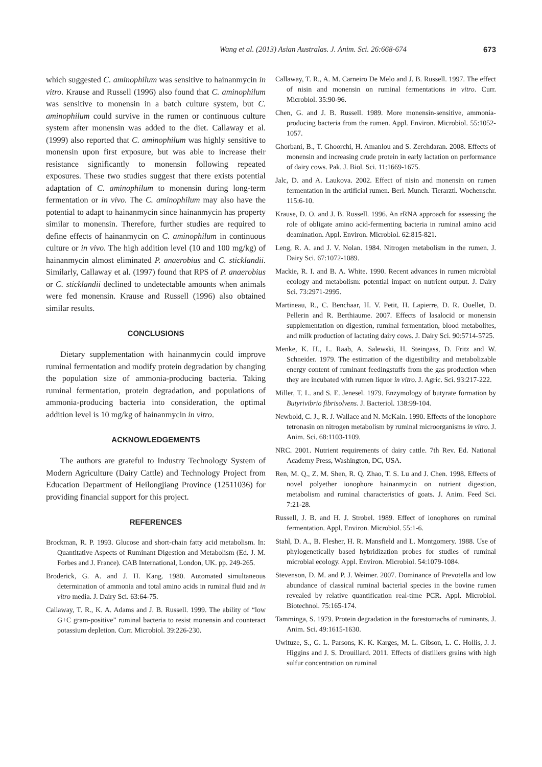Wang et al. (2013) Asian Australas. J. Anim. Sci. 26:668-674 673
which suggested C. aminophilum was sensitive to hainanmycin in vitro. Krause and Russell (1996) also found that C. aminophilum was sensitive to monensin in a batch culture system, but C. aminophilum could survive in the rumen or continuous culture system after monensin was added to the diet. Callaway et al. (1999) also reported that C. aminophilum was highly sensitive to monensin upon first exposure, but was able to increase their resistance significantly to monensin following repeated exposures. These two studies suggest that there exists potential adaptation of C. aminophilum to monensin during long-term fermentation or in vivo. The C. aminophilum may also have the potential to adapt to hainanmycin since hainanmycin has property similar to monensin. Therefore, further studies are required to define effects of hainanmycin on C. aminophilum in continuous culture or in vivo. The high addition level (10 and 100 mg/kg) of hainanmycin almost eliminated P. anaerobius and C. sticklandii. Similarly, Callaway et al. (1997) found that RPS of P. anaerobius or C. sticklandii declined to undetectable amounts when animals were fed monensin. Krause and Russell (1996) also obtained similar results.
CONCLUSIONS
Dietary supplementation with hainanmycin could improve ruminal fermentation and modify protein degradation by changing the population size of ammonia-producing bacteria. Taking ruminal fermentation, protein degradation, and populations of ammonia-producing bacteria into consideration, the optimal addition level is 10 mg/kg of hainanmycin in vitro.
ACKNOWLEDGEMENTS
The authors are grateful to Industry Technology System of Modern Agriculture (Dairy Cattle) and Technology Project from Education Department of Heilongjiang Province (12511036) for providing financial support for this project.
REFERENCES
Brockman, R. P. 1993. Glucose and short-chain fatty acid metabolism. In: Quantitative Aspects of Ruminant Digestion and Metabolism (Ed. J. M. Forbes and J. France). CAB International, London, UK. pp. 249-265.
Broderick, G. A. and J. H. Kang. 1980. Automated simultaneous determination of ammonia and total amino acids in ruminal fluid and in vitro media. J. Dairy Sci. 63:64-75.
Callaway, T. R., K. A. Adams and J. B. Russell. 1999. The ability of “low G+C gram-positive” ruminal bacteria to resist monensin and counteract potassium depletion. Curr. Microbiol. 39:226-230.
Callaway, T. R., A. M. Carneiro De Melo and J. B. Russell. 1997. The effect of nisin and monensin on ruminal fermentations in vitro. Curr. Microbiol. 35:90-96.
Chen, G. and J. B. Russell. 1989. More monensin-sensitive, ammonia-producing bacteria from the rumen. Appl. Environ. Microbiol. 55:1052-1057.
Ghorbani, B., T. Ghoorchi, H. Amanlou and S. Zerehdaran. 2008. Effects of monensin and increasing crude protein in early lactation on performance of dairy cows. Pak. J. Biol. Sci. 11:1669-1675.
Jalc, D. and A. Laukova. 2002. Effect of nisin and monensin on rumen fermentation in the artificial rumen. Berl. Munch. Tierarztl. Wochenschr. 115:6-10.
Krause, D. O. and J. B. Russell. 1996. An rRNA approach for assessing the role of obligate amino acid-fermenting bacteria in ruminal amino acid deamination. Appl. Environ. Microbiol. 62:815-821.
Leng, R. A. and J. V. Nolan. 1984. Nitrogen metabolism in the rumen. J. Dairy Sci. 67:1072-1089.
Mackie, R. I. and B. A. White. 1990. Recent advances in rumen microbial ecology and metabolism: potential impact on nutrient output. J. Dairy Sci. 73:2971-2995.
Martineau, R., C. Benchaar, H. V. Petit, H. Lapierre, D. R. Ouellet, D. Pellerin and R. Berthiaume. 2007. Effects of lasalocid or monensin supplementation on digestion, ruminal fermentation, blood metabolites, and milk production of lactating dairy cows. J. Dairy Sci. 90:5714-5725.
Menke, K. H., L. Raab, A. Salewski, H. Steingass, D. Fritz and W. Schneider. 1979. The estimation of the digestibility and metabolizable energy content of ruminant feedingstuffs from the gas production when they are incubated with rumen liquor in vitro. J. Agric. Sci. 93:217-222.
Miller, T. L. and S. E. Jenesel. 1979. Enzymology of butyrate formation by Butyrivibrio fibrisolvens. J. Bacteriol. 138:99-104.
Newbold, C. J., R. J. Wallace and N. McKain. 1990. Effects of the ionophore tetronasin on nitrogen metabolism by ruminal microorganisms in vitro. J. Anim. Sci. 68:1103-1109.
NRC. 2001. Nutrient requirements of dairy cattle. 7th Rev. Ed. National Academy Press, Washington, DC, USA.
Ren, M. Q., Z. M. Shen, R. Q. Zhao, T. S. Lu and J. Chen. 1998. Effects of novel polyether ionophore hainanmycin on nutrient digestion, metabolism and ruminal characteristics of goats. J. Anim. Feed Sci. 7:21-28.
Russell, J. B. and H. J. Strobel. 1989. Effect of ionophores on ruminal fermentation. Appl. Environ. Microbiol. 55:1-6.
Stahl, D. A., B. Flesher, H. R. Mansfield and L. Montgomery. 1988. Use of phylogenetically based hybridization probes for studies of ruminal microbial ecology. Appl. Environ. Microbiol. 54:1079-1084.
Stevenson, D. M. and P. J. Weimer. 2007. Dominance of Prevotella and low abundance of classical ruminal bacterial species in the bovine rumen revealed by relative quantification real-time PCR. Appl. Microbiol. Biotechnol. 75:165-174.
Tamminga, S. 1979. Protein degradation in the forestomachs of ruminants. J. Anim. Sci. 49:1615-1630.
Uwituze, S., G. L. Parsons, K. K. Karges, M. L. Gibson, L. C. Hollis, J. J. Higgins and J. S. Drouillard. 2011. Effects of distillers grains with high sulfur concentration on ruminal